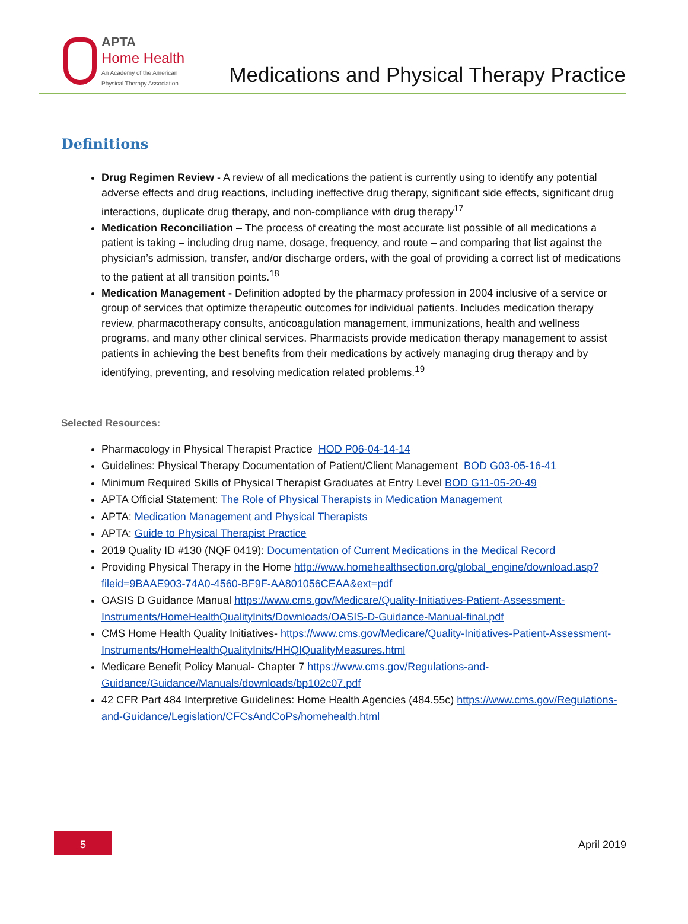APTA
Home Health
An Academy of the American
Physical Therapy Association
Medications and Physical Therapy Practice
Definitions
Drug Regimen Review - A review of all medications the patient is currently using to identify any potential adverse effects and drug reactions, including ineffective drug therapy, significant side effects, significant drug interactions, duplicate drug therapy, and non-compliance with drug therapy<sup>17</sup>
Medication Reconciliation – The process of creating the most accurate list possible of all medications a patient is taking – including drug name, dosage, frequency, and route – and comparing that list against the physician’s admission, transfer, and/or discharge orders, with the goal of providing a correct list of medications to the patient at all transition points.<sup>18</sup>
Medication Management - Definition adopted by the pharmacy profession in 2004 inclusive of a service or group of services that optimize therapeutic outcomes for individual patients. Includes medication therapy review, pharmacotherapy consults, anticoagulation management, immunizations, health and wellness programs, and many other clinical services. Pharmacists provide medication therapy management to assist patients in achieving the best benefits from their medications by actively managing drug therapy and by identifying, preventing, and resolving medication related problems.<sup>19</sup>
Selected Resources:
Pharmacology in Physical Therapist Practice HOD P06-04-14-14
Guidelines: Physical Therapy Documentation of Patient/Client Management BOD G03-05-16-41
Minimum Required Skills of Physical Therapist Graduates at Entry Level BOD G11-05-20-49
APTA Official Statement: The Role of Physical Therapists in Medication Management
APTA: Medication Management and Physical Therapists
APTA: Guide to Physical Therapist Practice
2019 Quality ID #130 (NQF 0419): Documentation of Current Medications in the Medical Record
Providing Physical Therapy in the Home http://www.homehealthsection.org/global_engine/download.asp?fileid=9BAAE903-74A0-4560-BF9F-AA801056CEAA&ext=pdf
OASIS D Guidance Manual https://www.cms.gov/Medicare/Quality-Initiatives-Patient-Assessment-Instruments/HomeHealthQualityInits/Downloads/OASIS-D-Guidance-Manual-final.pdf
CMS Home Health Quality Initiatives- https://www.cms.gov/Medicare/Quality-Initiatives-Patient-Assessment-Instruments/HomeHealthQualityInits/HHQIQualityMeasures.html
Medicare Benefit Policy Manual- Chapter 7 https://www.cms.gov/Regulations-and-Guidance/Guidance/Manuals/downloads/bp102c07.pdf
42 CFR Part 484 Interpretive Guidelines: Home Health Agencies (484.55c) https://www.cms.gov/Regulations-and-Guidance/Legislation/CFCsAndCoPs/homehealth.html
5
April 2019